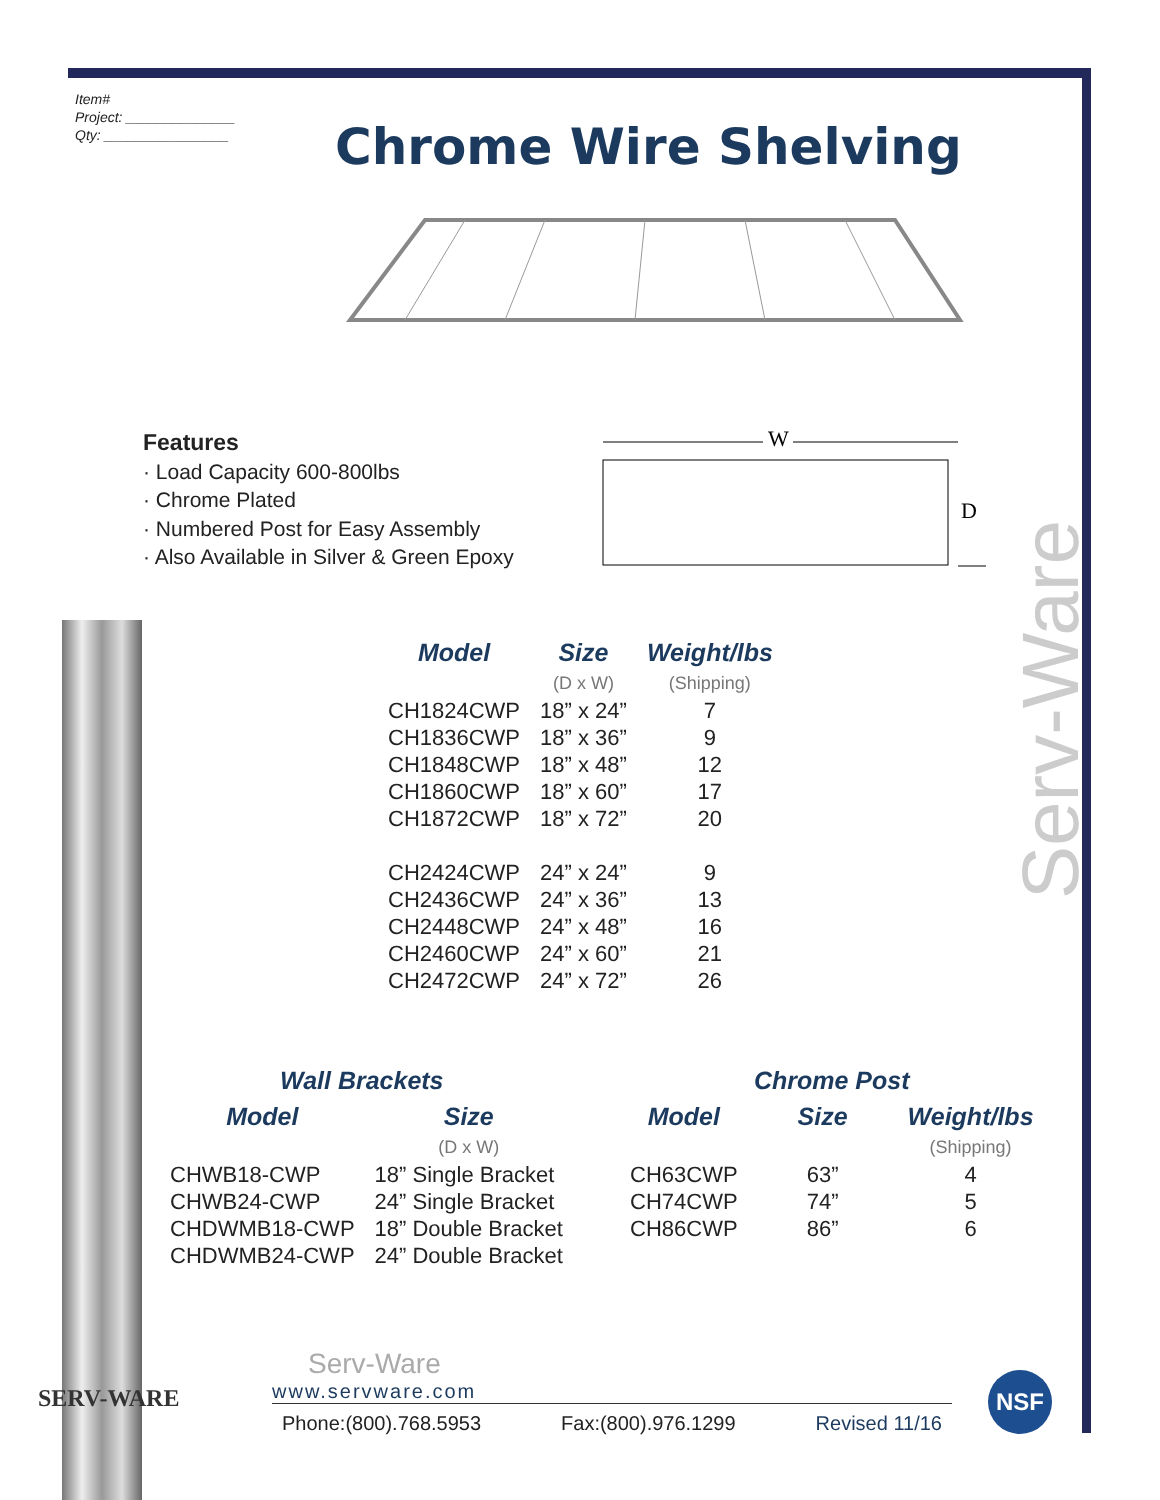Item#
Project: ______________
Qty: ________________
Chrome Wire Shelving
Features
· Load Capacity 600-800lbs
· Chrome Plated
· Numbered Post for Easy Assembly
· Also Available in Silver & Green Epoxy
W
D
Serv-Ware
| Model | Size | Weight/lbs |
| --- | --- | --- |
| | (D x W) | (Shipping) |
| CH1824CWP | 18” x 24” | 7 |
| CH1836CWP | 18” x 36” | 9 |
| CH1848CWP | 18” x 48” | 12 |
| CH1860CWP | 18” x 60” | 17 |
| CH1872CWP | 18” x 72” | 20 |
| CH2424CWP | 24” x 24” | 9 |
| CH2436CWP | 24” x 36” | 13 |
| CH2448CWP | 24” x 48” | 16 |
| CH2460CWP | 24” x 60” | 21 |
| CH2472CWP | 24” x 72” | 26 |
| Wall Brackets | |
| --- | --- |
| Model | Size |
| | (D x W) |
| CHWB18-CWP | 18” Single Bracket |
| CHWB24-CWP | 24” Single Bracket |
| CHDWMB18-CWP | 18” Double Bracket |
| CHDWMB24-CWP | 24” Double Bracket |
| Chrome Post | | |
| --- | --- | --- |
| Model | Size | Weight/lbs |
| | | (Shipping) |
| CH63CWP | 63” | 4 |
| CH74CWP | 74” | 5 |
| CH86CWP | 86” | 6 |
SERV-WARE
Serv-Ware
www.servware.com
Phone:(800).768.5953 Fax:(800).976.1299 Revised 11/16
NSF